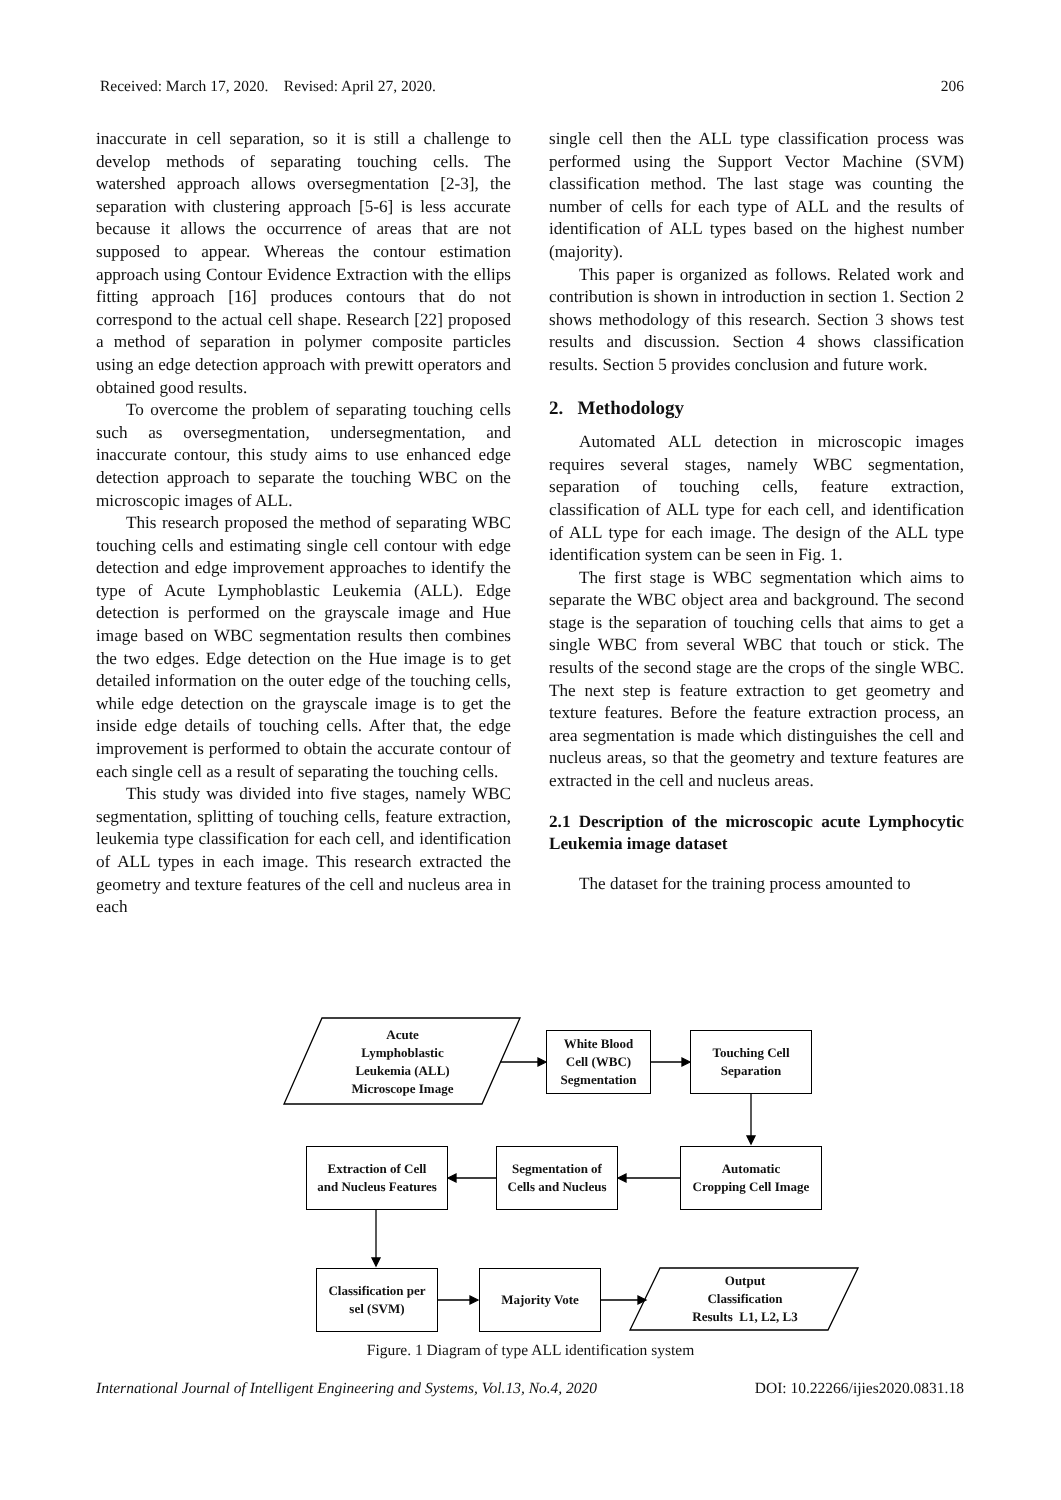Received: March 17, 2020. Revised: April 27, 2020. 206
inaccurate in cell separation, so it is still a challenge to develop methods of separating touching cells. The watershed approach allows oversegmentation [2-3], the separation with clustering approach [5-6] is less accurate because it allows the occurrence of areas that are not supposed to appear. Whereas the contour estimation approach using Contour Evidence Extraction with the ellips fitting approach [16] produces contours that do not correspond to the actual cell shape. Research [22] proposed a method of separation in polymer composite particles using an edge detection approach with prewitt operators and obtained good results.
To overcome the problem of separating touching cells such as oversegmentation, undersegmentation, and inaccurate contour, this study aims to use enhanced edge detection approach to separate the touching WBC on the microscopic images of ALL.
This research proposed the method of separating WBC touching cells and estimating single cell contour with edge detection and edge improvement approaches to identify the type of Acute Lymphoblastic Leukemia (ALL). Edge detection is performed on the grayscale image and Hue image based on WBC segmentation results then combines the two edges. Edge detection on the Hue image is to get detailed information on the outer edge of the touching cells, while edge detection on the grayscale image is to get the inside edge details of touching cells. After that, the edge improvement is performed to obtain the accurate contour of each single cell as a result of separating the touching cells.
This study was divided into five stages, namely WBC segmentation, splitting of touching cells, feature extraction, leukemia type classification for each cell, and identification of ALL types in each image. This research extracted the geometry and texture features of the cell and nucleus area in each
single cell then the ALL type classification process was performed using the Support Vector Machine (SVM) classification method. The last stage was counting the number of cells for each type of ALL and the results of identification of ALL types based on the highest number (majority).
This paper is organized as follows. Related work and contribution is shown in introduction in section 1. Section 2 shows methodology of this research. Section 3 shows test results and discussion. Section 4 shows classification results. Section 5 provides conclusion and future work.
2. Methodology
Automated ALL detection in microscopic images requires several stages, namely WBC segmentation, separation of touching cells, feature extraction, classification of ALL type for each cell, and identification of ALL type for each image. The design of the ALL type identification system can be seen in Fig. 1.
The first stage is WBC segmentation which aims to separate the WBC object area and background. The second stage is the separation of touching cells that aims to get a single WBC from several WBC that touch or stick. The results of the second stage are the crops of the single WBC. The next step is feature extraction to get geometry and texture features. Before the feature extraction process, an area segmentation is made which distinguishes the cell and nucleus areas, so that the geometry and texture features are extracted in the cell and nucleus areas.
2.1 Description of the microscopic acute Lymphocytic Leukemia image dataset
The dataset for the training process amounted to
Acute
Lymphoblastic
Leukemia (ALL)
Microscope Image
White Blood
Cell (WBC)
Segmentation
Touching Cell
Separation
Automatic
Cropping Cell Image
Segmentation of
Cells and Nucleus
Extraction of Cell
and Nucleus Features
Classification per
sel (SVM)
Majority Vote
Output
Classification
Results L1, L2, L3
Figure. 1 Diagram of type ALL identification system
International Journal of Intelligent Engineering and Systems, Vol.13, No.4, 2020 DOI: 10.22266/ijies2020.0831.18